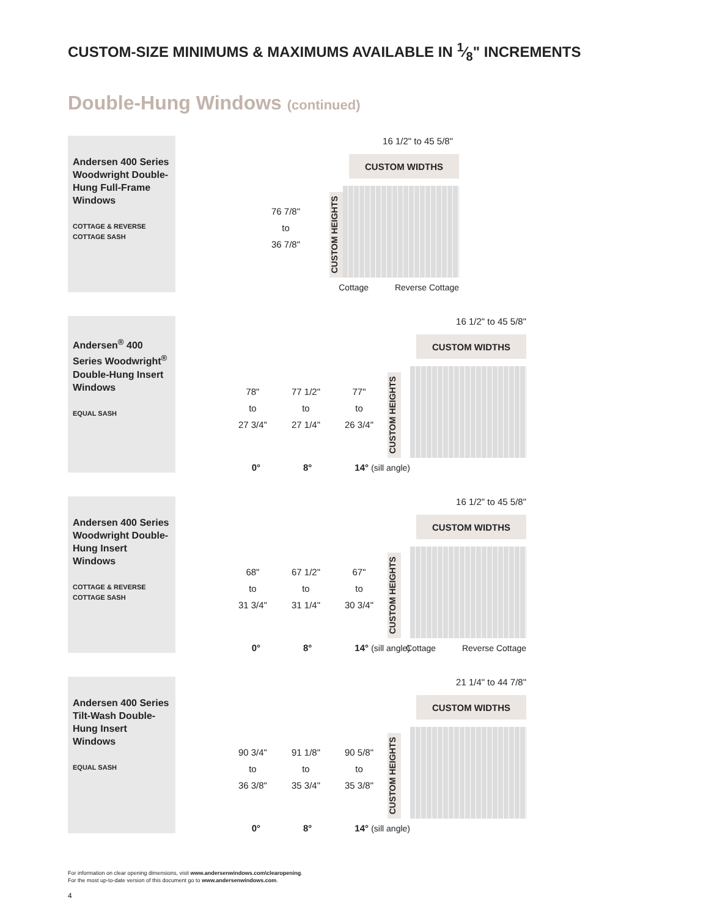CUSTOM-SIZE MINIMUMS & MAXIMUMS AVAILABLE IN 1⁄8" INCREMENTS
Double-Hung Windows (continued)
Andersen 400 Series Woodwright Double-Hung Full-Frame Windows
COTTAGE & REVERSE COTTAGE SASH
16 1/2" to 45 5/8"
CUSTOM WIDTHS
CUSTOM HEIGHTS
76 7/8"
to
36 7/8"
Cottage Reverse Cottage
Andersen<sup>®</sup> 400 Series Woodwright<sup>®</sup> Double-Hung Insert Windows
EQUAL SASH
16 1/2" to 45 5/8"
CUSTOM WIDTHS
CUSTOM HEIGHTS
78"
to
27 3/4"
77 1/2"
to
27 1/4"
77"
to
26 3/4"
0° 8° 14° (sill angle)
Andersen 400 Series Woodwright Double-Hung Insert Windows
COTTAGE & REVERSE COTTAGE SASH
16 1/2" to 45 5/8"
CUSTOM WIDTHS
CUSTOM HEIGHTS
68"
to
31 3/4"
67 1/2"
to
31 1/4"
67"
to
30 3/4"
0° 8° 14° (sill angle)
Cottage Reverse Cottage
Andersen 400 Series Tilt-Wash Double-Hung Insert Windows
EQUAL SASH
21 1/4" to 44 7/8"
CUSTOM WIDTHS
CUSTOM HEIGHTS
90 3/4"
to
36 3/8"
91 1/8"
to
35 3/4"
90 5/8"
to
35 3/8"
0° 8° 14° (sill angle)
For information on clear opening dimensions, visit www.andersenwindows.com\clearopening.
For the most up-to-date version of this document go to www.andersenwindows.com.
4